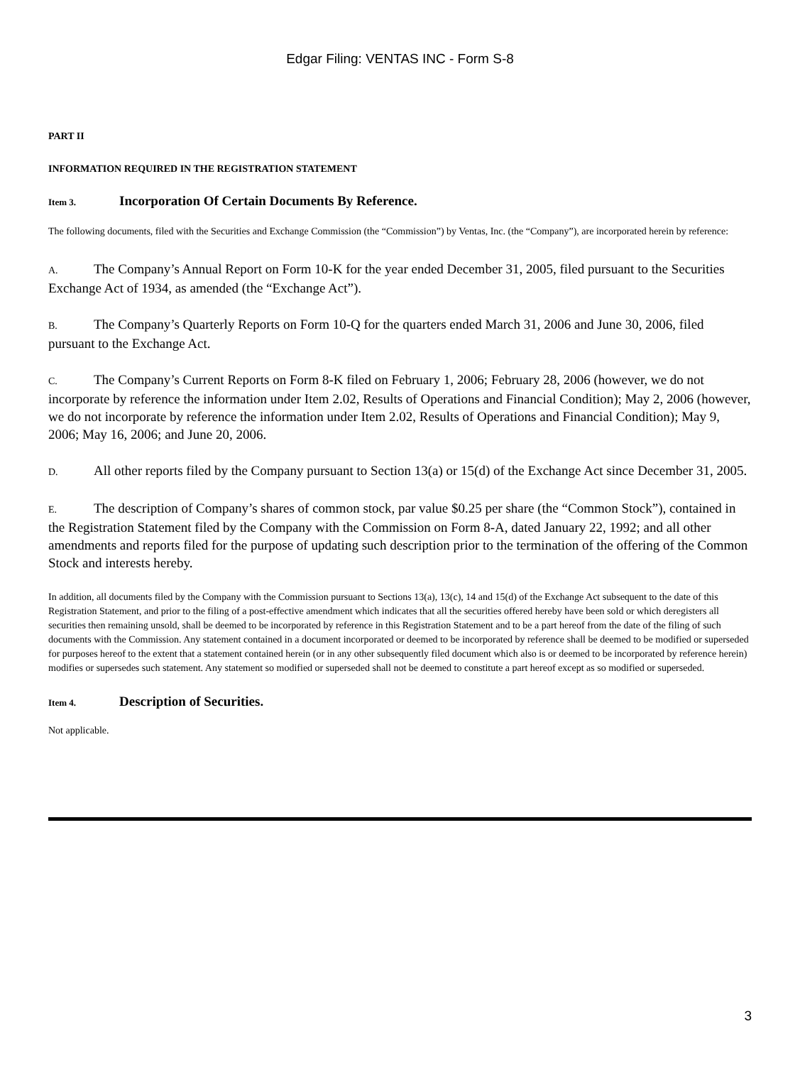Edgar Filing: VENTAS INC - Form S-8
PART II
INFORMATION REQUIRED IN THE REGISTRATION STATEMENT
Item 3. Incorporation Of Certain Documents By Reference.
The following documents, filed with the Securities and Exchange Commission (the “Commission”) by Ventas, Inc. (the “Company”), are incorporated herein by reference:
A. The Company’s Annual Report on Form 10-K for the year ended December 31, 2005, filed pursuant to the Securities Exchange Act of 1934, as amended (the “Exchange Act”).
B. The Company’s Quarterly Reports on Form 10-Q for the quarters ended March 31, 2006 and June 30, 2006, filed pursuant to the Exchange Act.
C. The Company’s Current Reports on Form 8-K filed on February 1, 2006; February 28, 2006 (however, we do not incorporate by reference the information under Item 2.02, Results of Operations and Financial Condition); May 2, 2006 (however, we do not incorporate by reference the information under Item 2.02, Results of Operations and Financial Condition); May 9, 2006; May 16, 2006; and June 20, 2006.
D. All other reports filed by the Company pursuant to Section 13(a) or 15(d) of the Exchange Act since December 31, 2005.
E. The description of Company’s shares of common stock, par value $0.25 per share (the “Common Stock”), contained in the Registration Statement filed by the Company with the Commission on Form 8-A, dated January 22, 1992; and all other amendments and reports filed for the purpose of updating such description prior to the termination of the offering of the Common Stock and interests hereby.
In addition, all documents filed by the Company with the Commission pursuant to Sections 13(a), 13(c), 14 and 15(d) of the Exchange Act subsequent to the date of this Registration Statement, and prior to the filing of a post-effective amendment which indicates that all the securities offered hereby have been sold or which deregisters all securities then remaining unsold, shall be deemed to be incorporated by reference in this Registration Statement and to be a part hereof from the date of the filing of such documents with the Commission. Any statement contained in a document incorporated or deemed to be incorporated by reference shall be deemed to be modified or superseded for purposes hereof to the extent that a statement contained herein (or in any other subsequently filed document which also is or deemed to be incorporated by reference herein) modifies or supersedes such statement. Any statement so modified or superseded shall not be deemed to constitute a part hereof except as so modified or superseded.
Item 4. Description of Securities.
Not applicable.
3